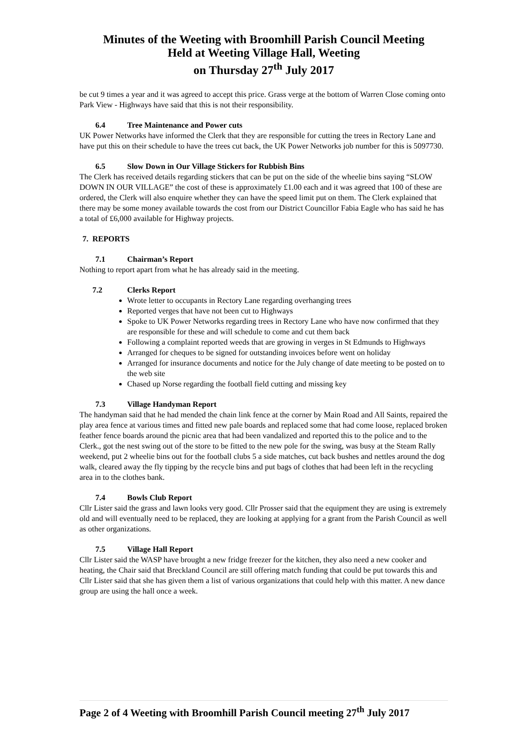Minutes of the Weeting with Broomhill Parish Council Meeting
Held at Weeting Village Hall, Weeting
on Thursday 27<sup>th</sup> July 2017
be cut 9 times a year and it was agreed to accept this price. Grass verge at the bottom of Warren Close coming onto Park View - Highways have said that this is not their responsibility.
6.4 Tree Maintenance and Power cuts
UK Power Networks have informed the Clerk that they are responsible for cutting the trees in Rectory Lane and have put this on their schedule to have the trees cut back, the UK Power Networks job number for this is 5097730.
6.5 Slow Down in Our Village Stickers for Rubbish Bins
The Clerk has received details regarding stickers that can be put on the side of the wheelie bins saying “SLOW DOWN IN OUR VILLAGE” the cost of these is approximately £1.00 each and it was agreed that 100 of these are ordered, the Clerk will also enquire whether they can have the speed limit put on them. The Clerk explained that there may be some money available towards the cost from our District Councillor Fabia Eagle who has said he has a total of £6,000 available for Highway projects.
7. REPORTS
7.1 Chairman’s Report
Nothing to report apart from what he has already said in the meeting.
7.2 Clerks Report
Wrote letter to occupants in Rectory Lane regarding overhanging trees
Reported verges that have not been cut to Highways
Spoke to UK Power Networks regarding trees in Rectory Lane who have now confirmed that they are responsible for these and will schedule to come and cut them back
Following a complaint reported weeds that are growing in verges in St Edmunds to Highways
Arranged for cheques to be signed for outstanding invoices before went on holiday
Arranged for insurance documents and notice for the July change of date meeting to be posted on to the web site
Chased up Norse regarding the football field cutting and missing key
7.3 Village Handyman Report
The handyman said that he had mended the chain link fence at the corner by Main Road and All Saints, repaired the play area fence at various times and fitted new pale boards and replaced some that had come loose, replaced broken feather fence boards around the picnic area that had been vandalized and reported this to the police and to the Clerk., got the nest swing out of the store to be fitted to the new pole for the swing, was busy at the Steam Rally weekend, put 2 wheelie bins out for the football clubs 5 a side matches, cut back bushes and nettles around the dog walk, cleared away the fly tipping by the recycle bins and put bags of clothes that had been left in the recycling area in to the clothes bank.
7.4 Bowls Club Report
Cllr Lister said the grass and lawn looks very good. Cllr Prosser said that the equipment they are using is extremely old and will eventually need to be replaced, they are looking at applying for a grant from the Parish Council as well as other organizations.
7.5 Village Hall Report
Cllr Lister said the WASP have brought a new fridge freezer for the kitchen, they also need a new cooker and heating, the Chair said that Breckland Council are still offering match funding that could be put towards this and Cllr Lister said that she has given them a list of various organizations that could help with this matter. A new dance group are using the hall once a week.
Page 2 of 4 Weeting with Broomhill Parish Council meeting 27<sup>th</sup> July 2017